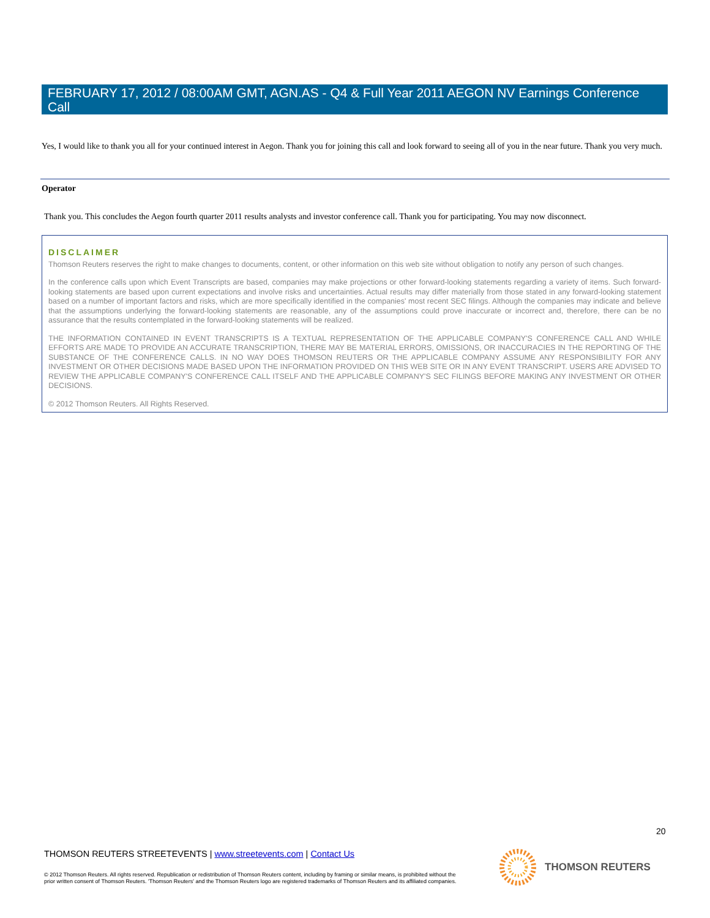FEBRUARY 17, 2012 / 08:00AM GMT, AGN.AS - Q4 & Full Year 2011 AEGON NV Earnings Conference Call
Yes, I would like to thank you all for your continued interest in Aegon. Thank you for joining this call and look forward to seeing all of you in the near future. Thank you very much.
Operator
Thank you. This concludes the Aegon fourth quarter 2011 results analysts and investor conference call. Thank you for participating. You may now disconnect.
DISCLAIMER
Thomson Reuters reserves the right to make changes to documents, content, or other information on this web site without obligation to notify any person of such changes.
In the conference calls upon which Event Transcripts are based, companies may make projections or other forward-looking statements regarding a variety of items. Such forward-looking statements are based upon current expectations and involve risks and uncertainties. Actual results may differ materially from those stated in any forward-looking statement based on a number of important factors and risks, which are more specifically identified in the companies' most recent SEC filings. Although the companies may indicate and believe that the assumptions underlying the forward-looking statements are reasonable, any of the assumptions could prove inaccurate or incorrect and, therefore, there can be no assurance that the results contemplated in the forward-looking statements will be realized.
THE INFORMATION CONTAINED IN EVENT TRANSCRIPTS IS A TEXTUAL REPRESENTATION OF THE APPLICABLE COMPANY'S CONFERENCE CALL AND WHILE EFFORTS ARE MADE TO PROVIDE AN ACCURATE TRANSCRIPTION, THERE MAY BE MATERIAL ERRORS, OMISSIONS, OR INACCURACIES IN THE REPORTING OF THE SUBSTANCE OF THE CONFERENCE CALLS. IN NO WAY DOES THOMSON REUTERS OR THE APPLICABLE COMPANY ASSUME ANY RESPONSIBILITY FOR ANY INVESTMENT OR OTHER DECISIONS MADE BASED UPON THE INFORMATION PROVIDED ON THIS WEB SITE OR IN ANY EVENT TRANSCRIPT. USERS ARE ADVISED TO REVIEW THE APPLICABLE COMPANY'S CONFERENCE CALL ITSELF AND THE APPLICABLE COMPANY'S SEC FILINGS BEFORE MAKING ANY INVESTMENT OR OTHER DECISIONS.
© 2012 Thomson Reuters. All Rights Reserved.
20
THOMSON REUTERS STREETEVENTS | www.streetevents.com | Contact Us
© 2012 Thomson Reuters. All rights reserved. Republication or redistribution of Thomson Reuters content, including by framing or similar means, is prohibited without the prior written consent of Thomson Reuters. 'Thomson Reuters' and the Thomson Reuters logo are registered trademarks of Thomson Reuters and its affiliated companies.
THOMSON REUTERS